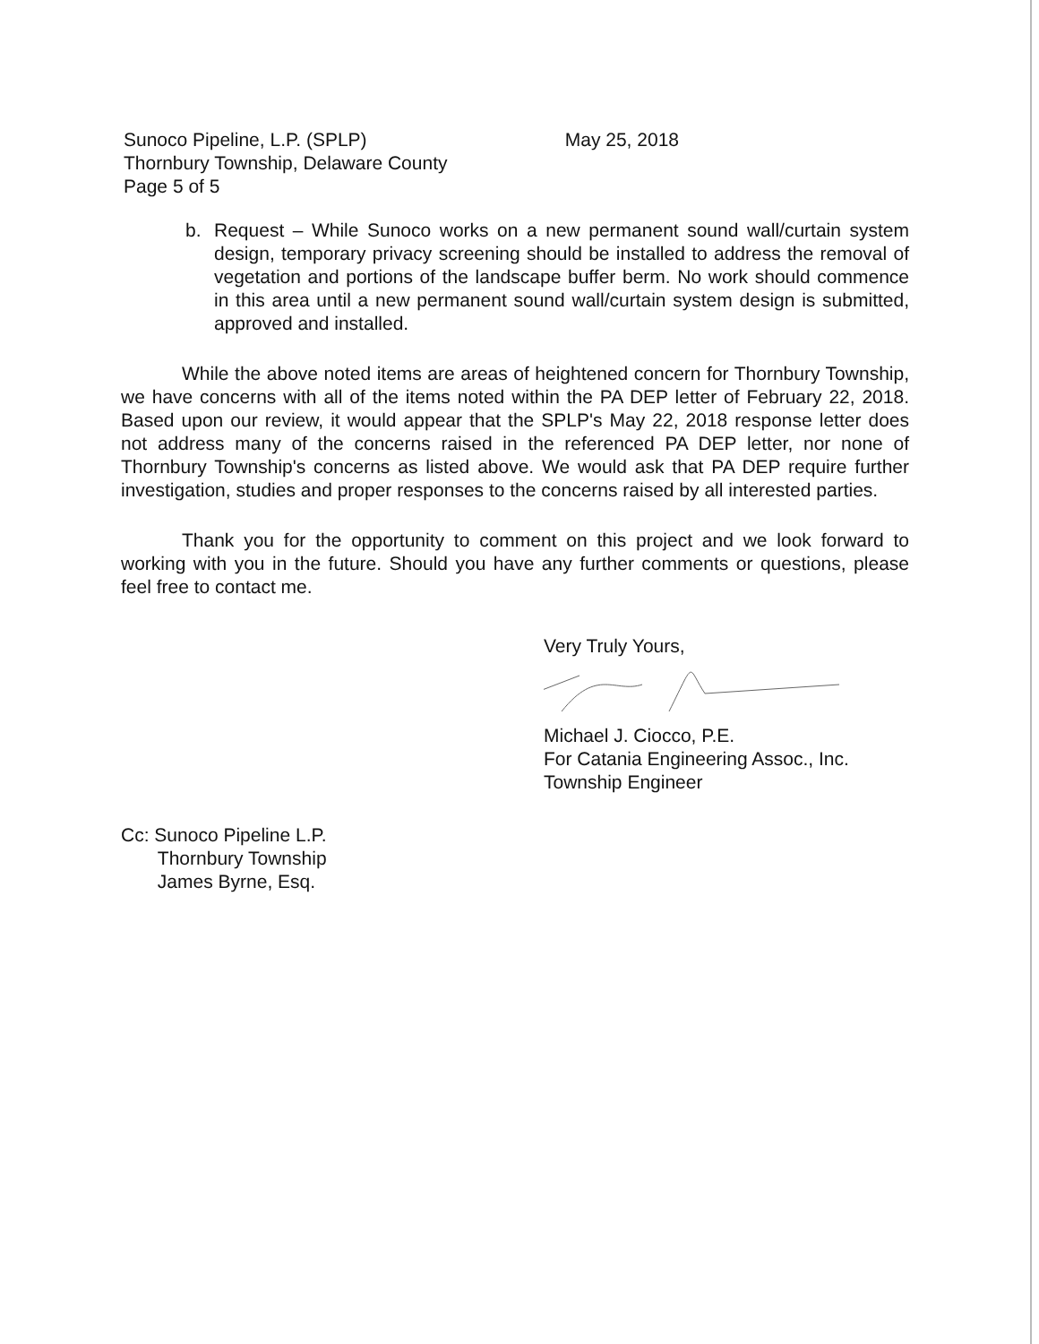Sunoco Pipeline, L.P. (SPLP)
Thornbury Township, Delaware County
Page 5 of 5
May 25, 2018
b. Request – While Sunoco works on a new permanent sound wall/curtain system design, temporary privacy screening should be installed to address the removal of vegetation and portions of the landscape buffer berm. No work should commence in this area until a new permanent sound wall/curtain system design is submitted, approved and installed.
While the above noted items are areas of heightened concern for Thornbury Township, we have concerns with all of the items noted within the PA DEP letter of February 22, 2018. Based upon our review, it would appear that the SPLP's May 22, 2018 response letter does not address many of the concerns raised in the referenced PA DEP letter, nor none of Thornbury Township's concerns as listed above. We would ask that PA DEP require further investigation, studies and proper responses to the concerns raised by all interested parties.
Thank you for the opportunity to comment on this project and we look forward to working with you in the future. Should you have any further comments or questions, please feel free to contact me.
Very Truly Yours,
Michael J. Ciocco, P.E.
For Catania Engineering Assoc., Inc.
Township Engineer
Cc: Sunoco Pipeline L.P.
Thornbury Township
James Byrne, Esq.